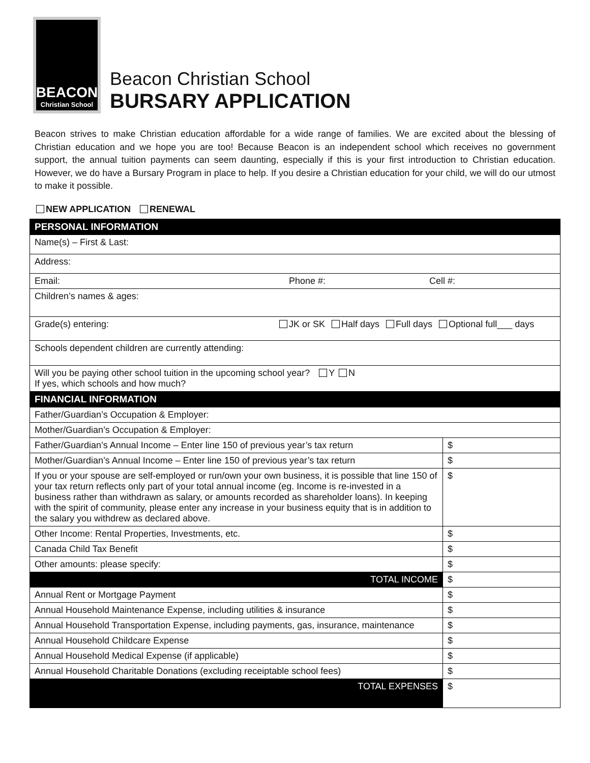BEACON
Christian School
Beacon Christian School
BURSARY APPLICATION
Beacon strives to make Christian education affordable for a wide range of families. We are excited about the blessing of Christian education and we hope you are too! Because Beacon is an independent school which receives no government support, the annual tuition payments can seem daunting, especially if this is your first introduction to Christian education. However, we do have a Bursary Program in place to help. If you desire a Christian education for your child, we will do our utmost to make it possible.
NEW APPLICATION RENEWAL
| PERSONAL INFORMATION | |
| --- | --- |
| Name(s) – First & Last: | |
| Address: | |
| Email: Phone #: Cell #: | |
| Children’s names & ages: | |
| Grade(s) entering: JK or SK Half days Full days Optional full___ days | |
| Schools dependent children are currently attending: | |
| Will you be paying other school tuition in the upcoming school year? Y N If yes, which schools and how much? | |
| FINANCIAL INFORMATION | |
| Father/Guardian’s Occupation & Employer: | |
| Mother/Guardian’s Occupation & Employer: | |
| Father/Guardian’s Annual Income – Enter line 150 of previous year’s tax return | $ |
| Mother/Guardian’s Annual Income – Enter line 150 of previous year’s tax return | $ |
| If you or your spouse are self-employed or run/own your own business, it is possible that line 150 of your tax return reflects only part of your total annual income (eg. Income is re-invested in a business rather than withdrawn as salary, or amounts recorded as shareholder loans). In keeping with the spirit of community, please enter any increase in your business equity that is in addition to the salary you withdrew as declared above. | $ |
| Other Income: Rental Properties, Investments, etc. | $ |
| Canada Child Tax Benefit | $ |
| Other amounts: please specify: | $ |
| TOTAL INCOME | $ |
| Annual Rent or Mortgage Payment | $ |
| Annual Household Maintenance Expense, including utilities & insurance | $ |
| Annual Household Transportation Expense, including payments, gas, insurance, maintenance | $ |
| Annual Household Childcare Expense | $ |
| Annual Household Medical Expense (if applicable) | $ |
| Annual Household Charitable Donations (excluding receiptable school fees) | $ |
| TOTAL EXPENSES | $ |